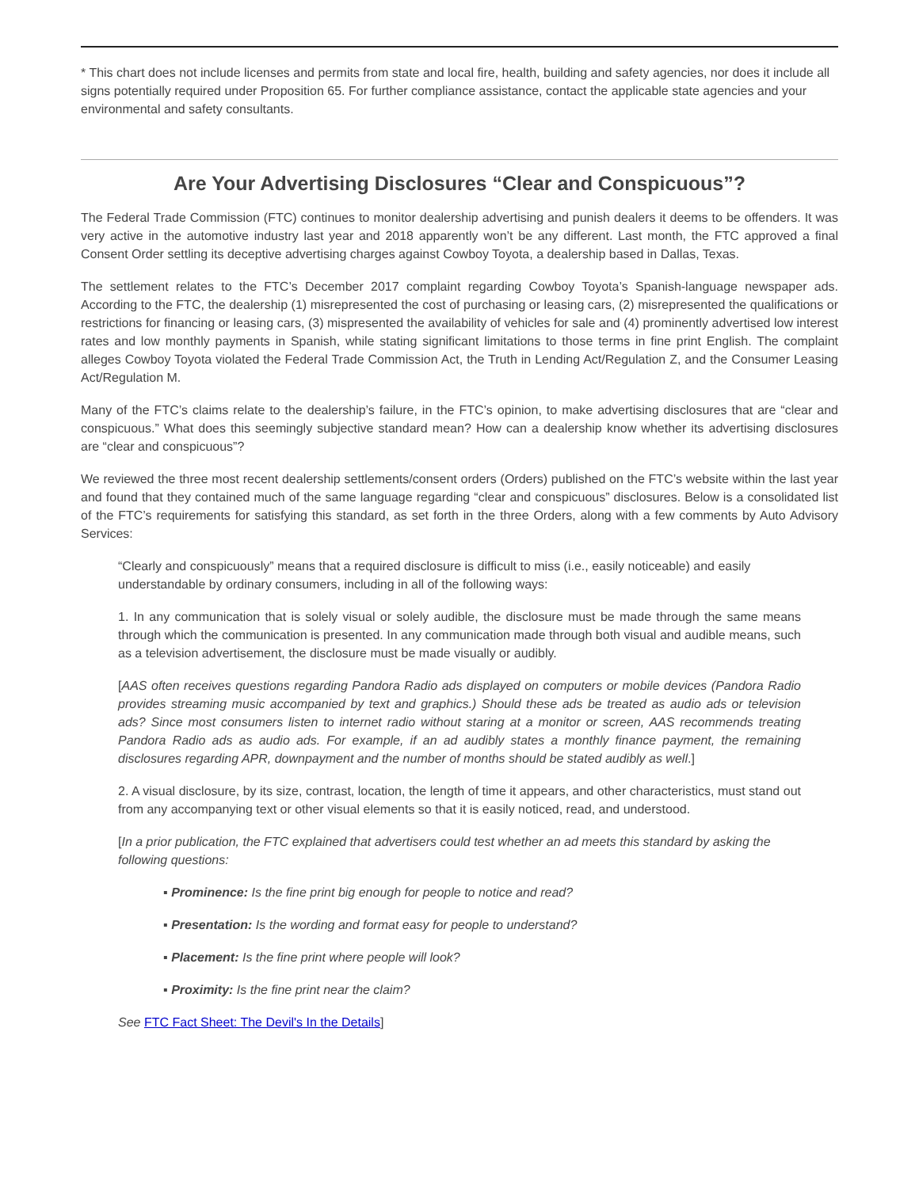* This chart does not include licenses and permits from state and local fire, health, building and safety agencies, nor does it include all signs potentially required under Proposition 65. For further compliance assistance, contact the applicable state agencies and your environmental and safety consultants.
Are Your Advertising Disclosures “Clear and Conspicuous”?
The Federal Trade Commission (FTC) continues to monitor dealership advertising and punish dealers it deems to be offenders. It was very active in the automotive industry last year and 2018 apparently won’t be any different. Last month, the FTC approved a final Consent Order settling its deceptive advertising charges against Cowboy Toyota, a dealership based in Dallas, Texas.
The settlement relates to the FTC’s December 2017 complaint regarding Cowboy Toyota’s Spanish-language newspaper ads. According to the FTC, the dealership (1) misrepresented the cost of purchasing or leasing cars, (2) misrepresented the qualifications or restrictions for financing or leasing cars, (3) mispresented the availability of vehicles for sale and (4) prominently advertised low interest rates and low monthly payments in Spanish, while stating significant limitations to those terms in fine print English. The complaint alleges Cowboy Toyota violated the Federal Trade Commission Act, the Truth in Lending Act/Regulation Z, and the Consumer Leasing Act/Regulation M.
Many of the FTC’s claims relate to the dealership’s failure, in the FTC’s opinion, to make advertising disclosures that are “clear and conspicuous.” What does this seemingly subjective standard mean? How can a dealership know whether its advertising disclosures are “clear and conspicuous”?
We reviewed the three most recent dealership settlements/consent orders (Orders) published on the FTC’s website within the last year and found that they contained much of the same language regarding “clear and conspicuous” disclosures. Below is a consolidated list of the FTC’s requirements for satisfying this standard, as set forth in the three Orders, along with a few comments by Auto Advisory Services:
“Clearly and conspicuously” means that a required disclosure is difficult to miss (i.e., easily noticeable) and easily understandable by ordinary consumers, including in all of the following ways:
1. In any communication that is solely visual or solely audible, the disclosure must be made through the same means through which the communication is presented. In any communication made through both visual and audible means, such as a television advertisement, the disclosure must be made visually or audibly.
[AAS often receives questions regarding Pandora Radio ads displayed on computers or mobile devices (Pandora Radio provides streaming music accompanied by text and graphics.) Should these ads be treated as audio ads or television ads? Since most consumers listen to internet radio without staring at a monitor or screen, AAS recommends treating Pandora Radio ads as audio ads. For example, if an ad audibly states a monthly finance payment, the remaining disclosures regarding APR, downpayment and the number of months should be stated audibly as well.]
2. A visual disclosure, by its size, contrast, location, the length of time it appears, and other characteristics, must stand out from any accompanying text or other visual elements so that it is easily noticed, read, and understood.
[In a prior publication, the FTC explained that advertisers could test whether an ad meets this standard by asking the following questions:
▪ Prominence: Is the fine print big enough for people to notice and read?
▪ Presentation: Is the wording and format easy for people to understand?
▪ Placement: Is the fine print where people will look?
▪ Proximity: Is the fine print near the claim?
See FTC Fact Sheet: The Devil's In the Details]